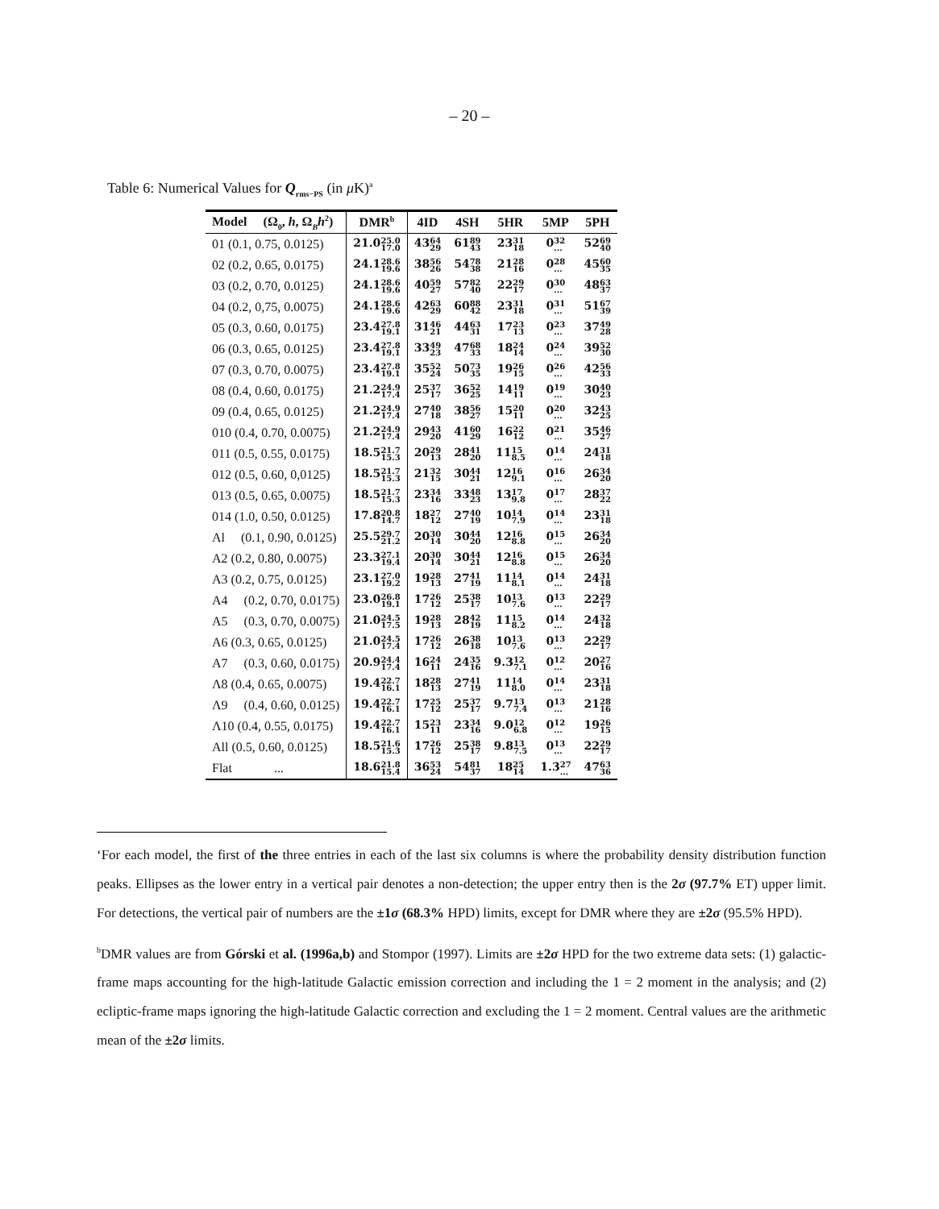– 20 –
Table 6: Numerical Values for Q<sub>rms−PS</sub> (in μ K)<sup>a</sup>
| Model (Ω<sub>0</sub>, h , Ω<sub>B</sub> h<sup>2</sup>) | DMR<sup>b</sup> | 4ID | 4SH | 5HR | 5MP | 5PH |
| --- | --- | --- | --- | --- | --- | --- |
| 01 (0.1, 0.75, 0.0125) | 21.0 25.0 17.0 | 43 64 29 | 61 89 43 | 23 31 18 | 0 32 ... | 52 69 40 |
| 02 (0.2, 0.65, 0.0175) | 24.1 28.6 19.6 | 38 56 26 | 54 78 38 | 21 28 16 | 0 28 ... | 45 60 35 |
| 03 (0.2, 0.70, 0.0125) | 24.1 28.6 19.6 | 40 59 27 | 57 82 40 | 22 29 17 | 0 30 ... | 48 63 37 |
| 04 (0.2, 0,75, 0.0075) | 24.1 28.6 19.6 | 42 63 29 | 60 88 42 | 23 31 18 | 0 31 ... | 51 67 39 |
| 05 (0.3, 0.60, 0.0175) | 23.4 27.8 19.1 | 31 46 21 | 44 63 31 | 17 23 13 | 0 23 ... | 37 49 28 |
| 06 (0.3, 0.65, 0.0125) | 23.4 27.8 19.1 | 33 49 23 | 47 68 33 | 18 24 14 | 0 24 ... | 39 52 30 |
| 07 (0.3, 0.70, 0.0075) | 23.4 27.8 19.1 | 35 52 24 | 50 73 35 | 19 26 15 | 0 26 ... | 42 56 33 |
| 08 (0.4, 0.60, 0.0175) | 21.2 24.9 17.4 | 25 37 17 | 36 52 25 | 14 19 11 | 0 19 ... | 30 40 23 |
| 09 (0.4, 0.65, 0.0125) | 21.2 24.9 17.4 | 27 40 18 | 38 56 27 | 15 20 11 | 0 20 ... | 32 43 25 |
| 010 (0.4, 0.70, 0.0075) | 21.2 24.9 17.4 | 29 43 20 | 41 60 29 | 16 22 12 | 0 21 ... | 35 46 27 |
| 011 (0.5, 0.55, 0.0175) | 18.5 21.7 15.3 | 20 29 13 | 28 41 20 | 11 15 8.5 | 0 14 ... | 24 31 18 |
| 012 (0.5, 0.60, 0,0125) | 18.5 21.7 15.3 | 21 32 15 | 30 44 21 | 12 16 9.1 | 0 16 ... | 26 34 20 |
| 013 (0.5, 0.65, 0.0075) | 18.5 21.7 15.3 | 23 34 16 | 33 48 23 | 13 17 9.8 | 0 17 ... | 28 37 22 |
| 014 (1.0, 0.50, 0.0125) | 17.8 20.8 14.7 | 18 27 12 | 27 40 19 | 10 14 7.9 | 0 14 ... | 23 31 18 |
| Al (0.1, 0.90, 0.0125) | 25.5 29.7 21.2 | 20 30 14 | 30 44 20 | 12 16 8.8 | 0 15 ... | 26 34 20 |
| A2 (0.2, 0.80, 0.0075) | 23.3 27.1 19.4 | 20 30 14 | 30 44 21 | 12 16 8.8 | 0 15 ... | 26 34 20 |
| A3 (0.2, 0.75, 0.0125) | 23.1 27.0 19.2 | 19 28 13 | 27 41 19 | 11 14 8.1 | 0 14 ... | 24 31 18 |
| A4 (0.2, 0.70, 0.0175) | 23.0 26.8 19.1 | 17 26 12 | 25 38 17 | 10 13 7.6 | 0 13 ... | 22 29 17 |
| A5 (0.3, 0.70, 0.0075) | 21.0 24.5 17.5 | 19 28 13 | 28 42 19 | 11 15 8.2 | 0 14 ... | 24 32 18 |
| A6 (0.3, 0.65, 0.0125) | 21.0 24.5 17.4 | 17 26 12 | 26 38 18 | 10 13 7.6 | 0 13 ... | 22 29 17 |
| A7 (0.3, 0.60, 0.0175) | 20.9 24.4 17.4 | 16 24 11 | 24 35 16 | 9.3 12 7.1 | 0 12 ... | 20 27 16 |
| Λ8 (0.4, 0.65, 0.0075) | 19.4 22.7 16.1 | 18 28 13 | 27 41 19 | 11 14 8.0 | 0 14 ... | 23 31 18 |
| Λ9 (0.4, 0.60, 0.0125) | 19.4 22.7 16.1 | 17 25 12 | 25 37 17 | 9.7 13 7.4 | 0 13 ... | 21 28 16 |
| Λ10 (0.4, 0.55, 0.0175) | 19.4 22.7 16.1 | 15 23 11 | 23 34 16 | 9.0 12 6.8 | 0 12 ... | 19 26 15 |
| All (0.5, 0.60, 0.0125) | 18.5 21.6 15.3 | 17 26 12 | 25 38 17 | 9.8 13 7.5 | 0 13 ... | 22 29 17 |
| Flat ... | 18.6 21.8 15.4 | 36 53 24 | 54 81 37 | 18 25 14 | 1.3 27 ... | 47 63 36 |
‘For each model, the first of the three entries in each of the last six columns is where the probability density distribution function peaks. Ellipses as the lower entry in a vertical pair denotes a non-detection; the upper entry then is the 2σ (97.7% ET) upper limit. For detections, the vertical pair of numbers are the ±1σ (68.3% HPD) limits, except for DMR where they are ±2σ (95.5% HPD).
<sup>b</sup> DMR values are from Górski et al. (1996a,b) and Stompor (1997). Limits are ±2σ HPD for the two extreme data sets: (1) galactic-frame maps accounting for the high-latitude Galactic emission correction and including the 1 = 2 moment in the analysis; and (2) ecliptic-frame maps ignoring the high-latitude Galactic correction and excluding the 1 = 2 moment. Central values are the arithmetic mean of the ±2σ limits.